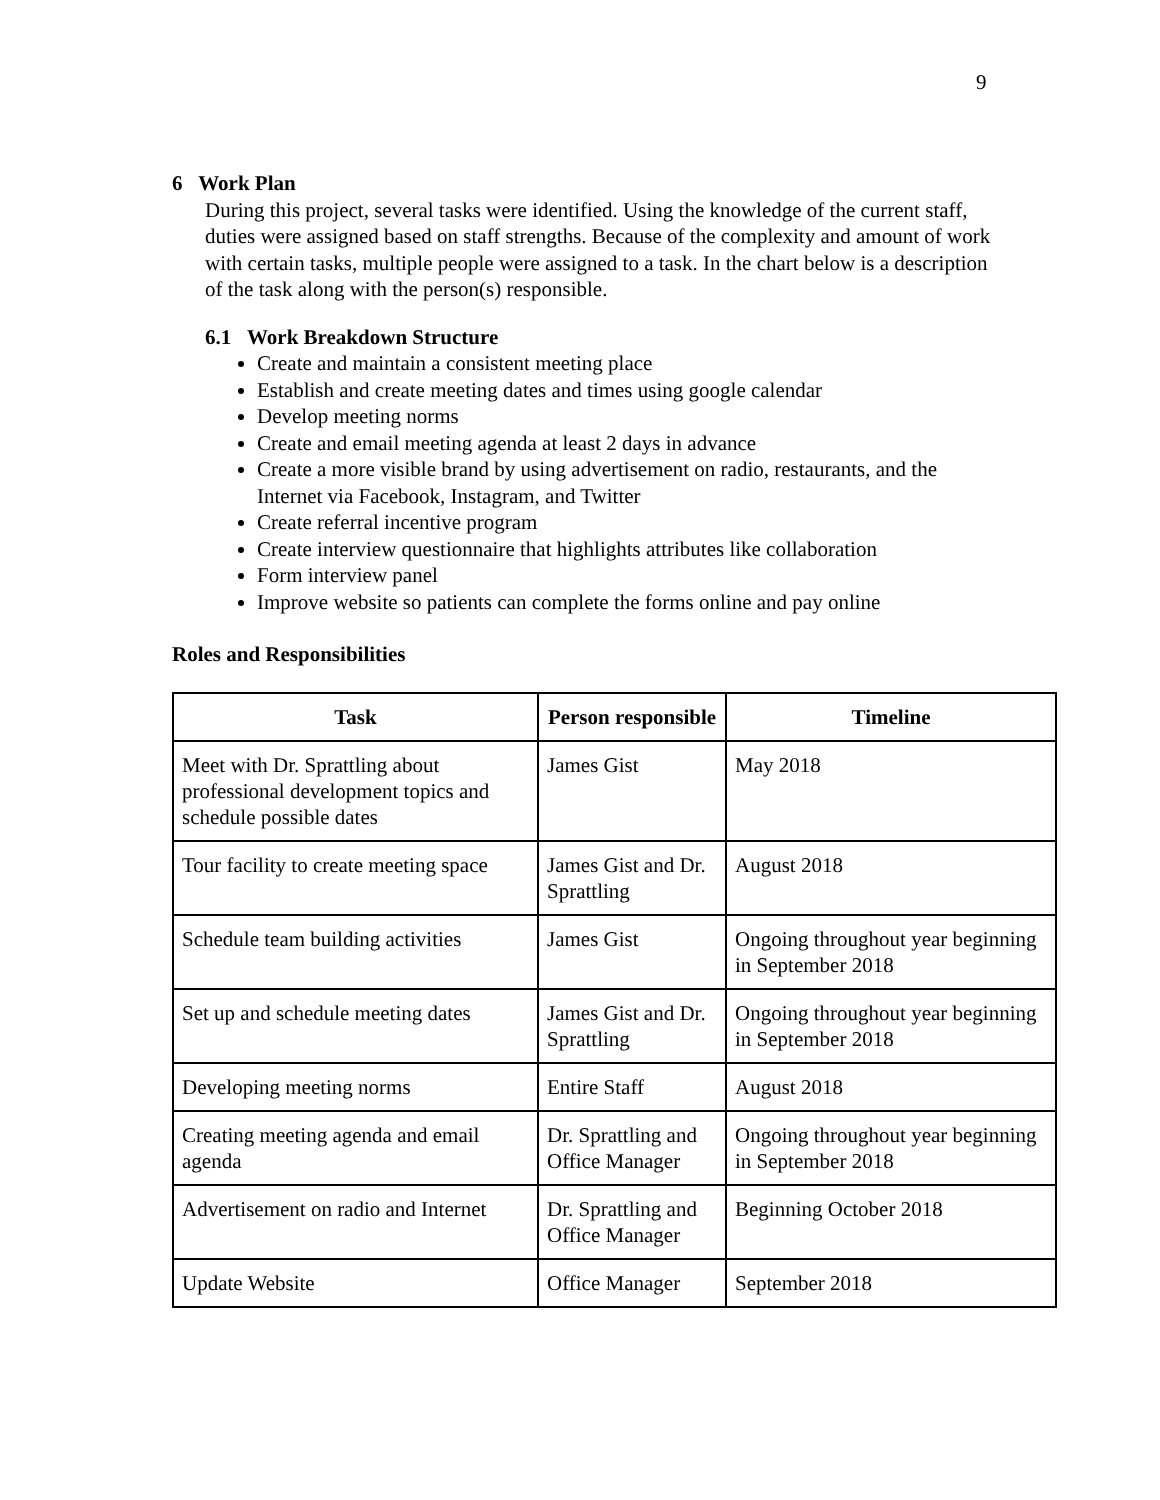9
6 Work Plan
During this project, several tasks were identified. Using the knowledge of the current staff, duties were assigned based on staff strengths. Because of the complexity and amount of work with certain tasks, multiple people were assigned to a task. In the chart below is a description of the task along with the person(s) responsible.
6.1 Work Breakdown Structure
Create and maintain a consistent meeting place
Establish and create meeting dates and times using google calendar
Develop meeting norms
Create and email meeting agenda at least 2 days in advance
Create a more visible brand by using advertisement on radio, restaurants, and the Internet via Facebook, Instagram, and Twitter
Create referral incentive program
Create interview questionnaire that highlights attributes like collaboration
Form interview panel
Improve website so patients can complete the forms online and pay online
Roles and Responsibilities
| Task | Person responsible | Timeline |
| --- | --- | --- |
| Meet with Dr. Sprattling about professional development topics and schedule possible dates | James Gist | May 2018 |
| Tour facility to create meeting space | James Gist and Dr. Sprattling | August 2018 |
| Schedule team building activities | James Gist | Ongoing throughout year beginning in September 2018 |
| Set up and schedule meeting dates | James Gist and Dr. Sprattling | Ongoing throughout year beginning in September 2018 |
| Developing meeting norms | Entire Staff | August 2018 |
| Creating meeting agenda and email agenda | Dr. Sprattling and Office Manager | Ongoing throughout year beginning in September 2018 |
| Advertisement on radio and Internet | Dr. Sprattling and Office Manager | Beginning October 2018 |
| Update Website | Office Manager | September 2018 |